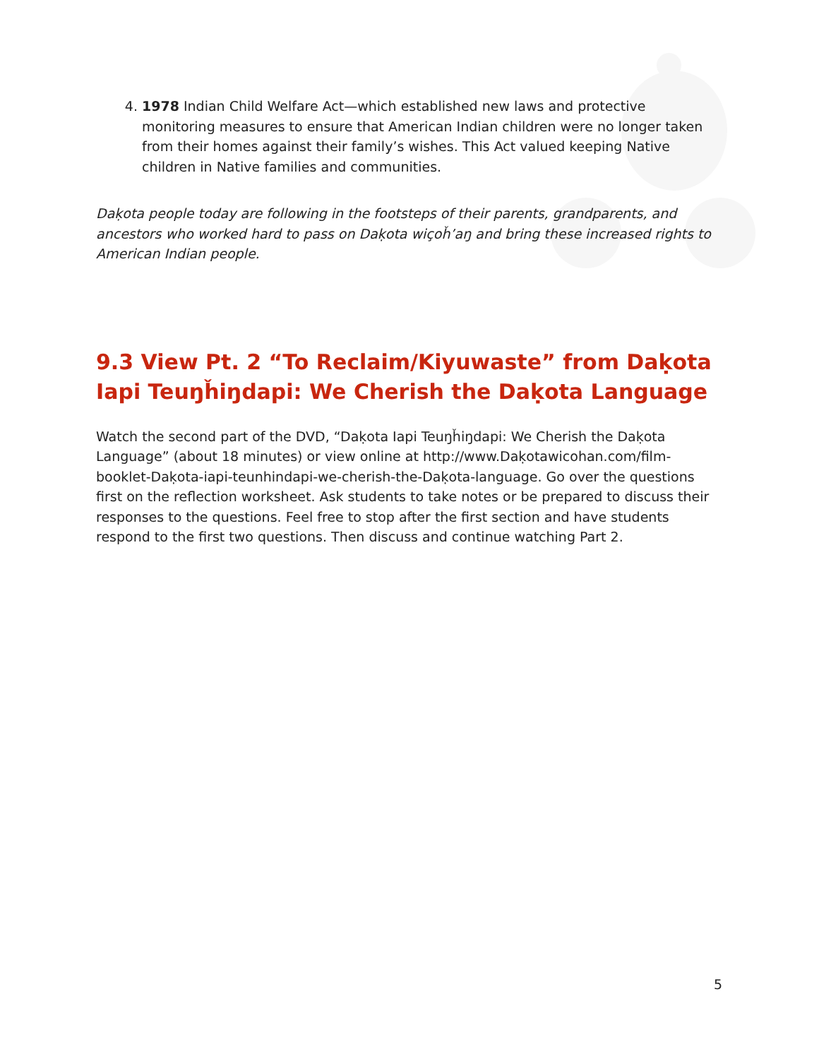4. 1978 Indian Child Welfare Act—which established new laws and protective monitoring measures to ensure that American Indian children were no longer taken from their homes against their family’s wishes. This Act valued keeping Native children in Native families and communities.
Daḳota people today are following in the footsteps of their parents, grandparents, and ancestors who worked hard to pass on Daḳota wiçoȟ’aŋ and bring these increased rights to American Indian people.
9.3 View Pt. 2 “To Reclaim/Kiyuwaste” from Daḳota Iapi Teuŋȟiŋdapi: We Cherish the Daḳota Language
Watch the second part of the DVD, “Daḳota Iapi Teuŋȟiŋdapi: We Cherish the Daḳota Language” (about 18 minutes) or view online at http://www.Daḳotawicohan.com/film-booklet-Daḳota-iapi-teunhindapi-we-cherish-the-Daḳota-language. Go over the questions first on the reflection worksheet. Ask students to take notes or be prepared to discuss their responses to the questions. Feel free to stop after the first section and have students respond to the first two questions. Then discuss and continue watching Part 2.
5